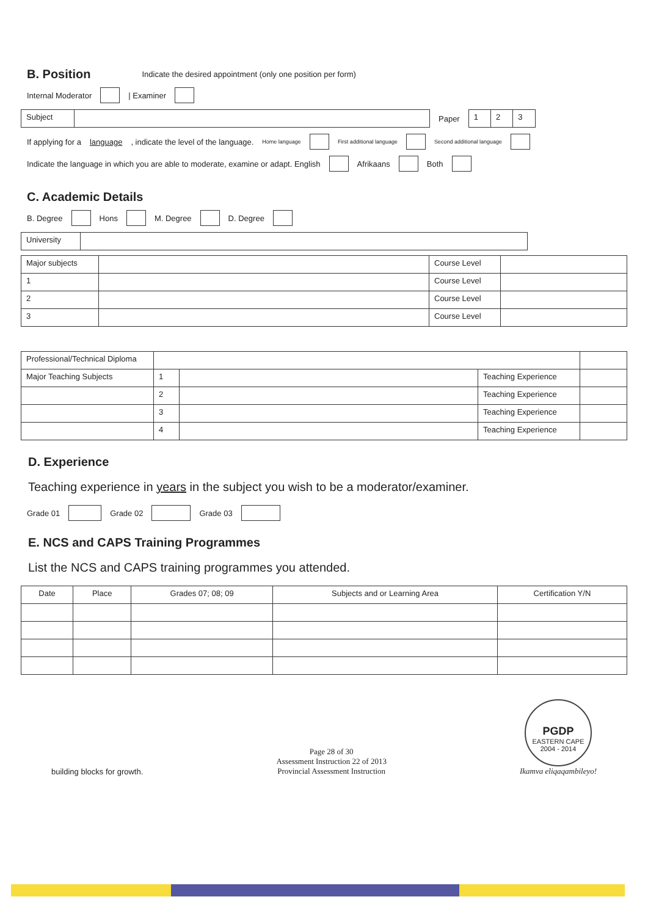B. Position
Indicate the desired appointment (only one position per form)
Internal Moderator | Examiner
| Subject | |
Paper
| 1 | 2 | 3 |
If applying for a language, indicate the level of the language. Home language First additional language Second additional language
Indicate the language in which you are able to moderate, examine or adapt. English Afrikaans Both
C. Academic Details
B. Degree Hons M. Degree D. Degree
| University | |
| Major subjects | | Course Level | |
| 1 | | Course Level | |
| 2 | | Course Level | |
| 3 | | Course Level | |
| Professional/Technical Diploma | | | | |
| Major Teaching Subjects | 1 | | Teaching Experience | |
| | 2 | | Teaching Experience | |
| | 3 | | Teaching Experience | |
| | 4 | | Teaching Experience | |
D. Experience
Teaching experience in years in the subject you wish to be a moderator/examiner.
Grade 01 Grade 02 Grade 03
E. NCS and CAPS Training Programmes
List the NCS and CAPS training programmes you attended.
| Date | Place | Grades 07; 08; 09 | Subjects and or Learning Area | Certification Y/N |
| --- | --- | --- | --- | --- |
building blocks for growth.
Page 28 of 30
Assessment Instruction 22 of 2013
Provincial Assessment Instruction
PGDP
EASTERN CAPE
2004 - 2014
Ikamva eliqaqambileyo!